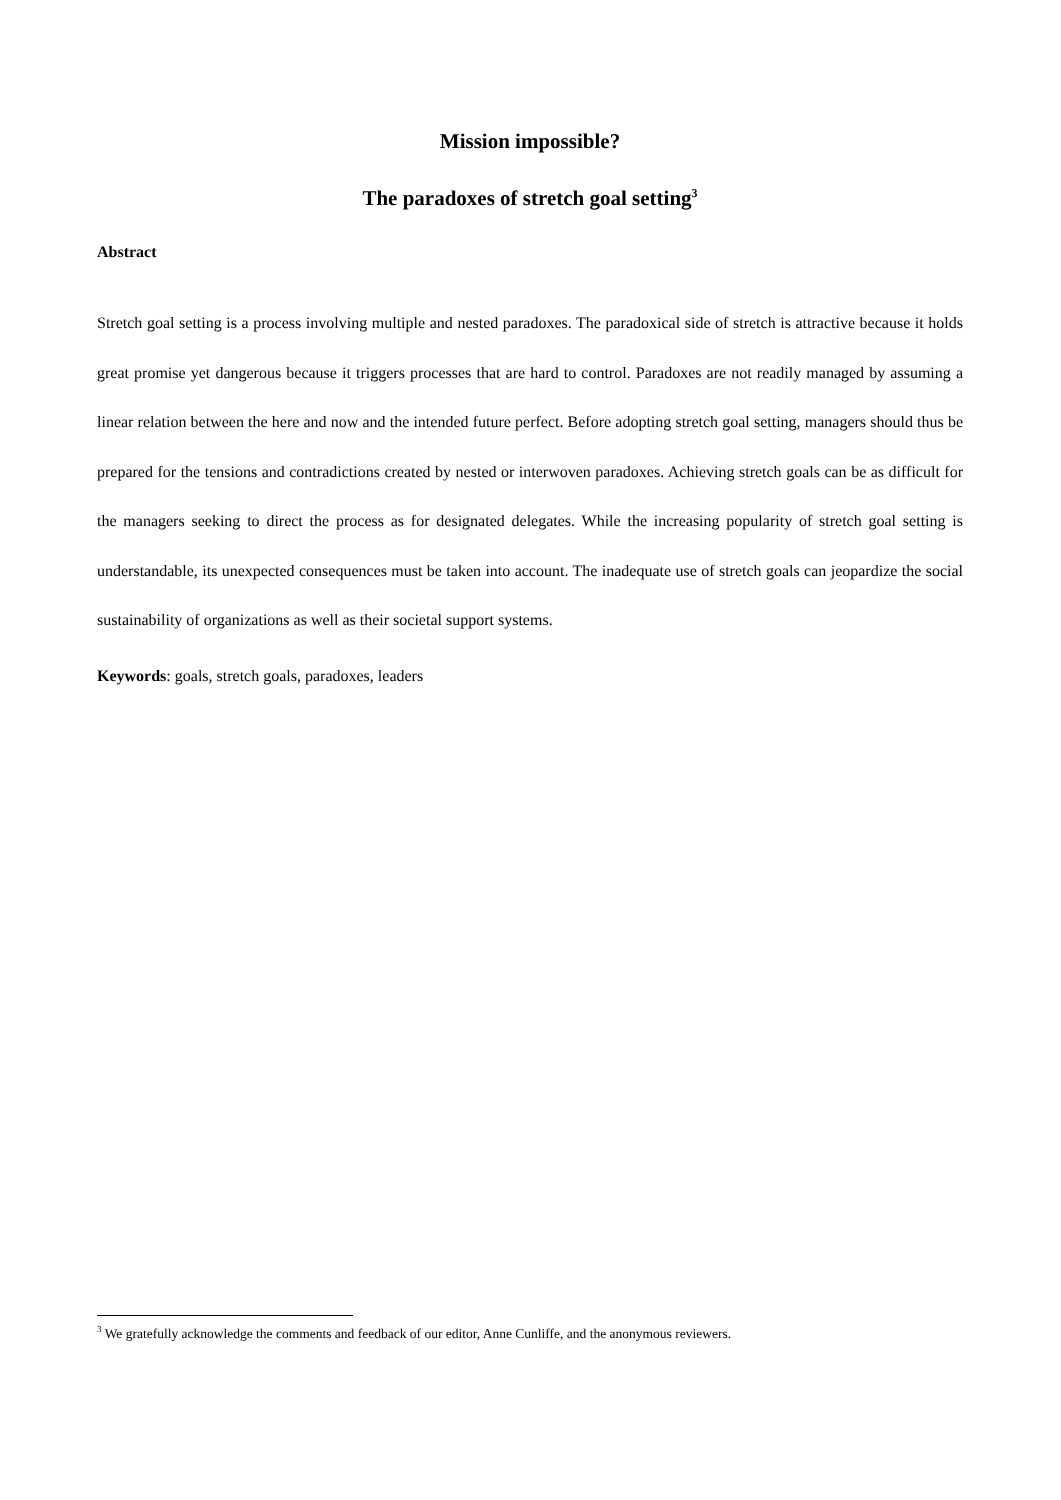Mission impossible?
The paradoxes of stretch goal setting<sup>3</sup>
Abstract
Stretch goal setting is a process involving multiple and nested paradoxes. The paradoxical side of stretch is attractive because it holds great promise yet dangerous because it triggers processes that are hard to control. Paradoxes are not readily managed by assuming a linear relation between the here and now and the intended future perfect. Before adopting stretch goal setting, managers should thus be prepared for the tensions and contradictions created by nested or interwoven paradoxes. Achieving stretch goals can be as difficult for the managers seeking to direct the process as for designated delegates. While the increasing popularity of stretch goal setting is understandable, its unexpected consequences must be taken into account. The inadequate use of stretch goals can jeopardize the social sustainability of organizations as well as their societal support systems.
Keywords: goals, stretch goals, paradoxes, leaders
<sup>3</sup> We gratefully acknowledge the comments and feedback of our editor, Anne Cunliffe, and the anonymous reviewers.